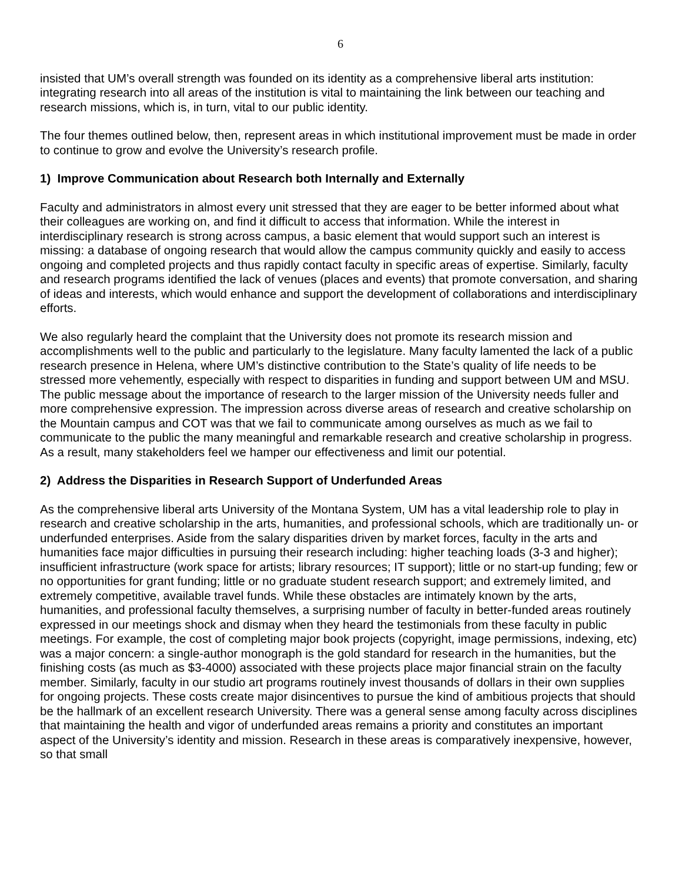6
insisted that UM’s overall strength was founded on its identity as a comprehensive liberal arts institution: integrating research into all areas of the institution is vital to maintaining the link between our teaching and research missions, which is, in turn, vital to our public identity.
The four themes outlined below, then, represent areas in which institutional improvement must be made in order to continue to grow and evolve the University’s research profile.
1) Improve Communication about Research both Internally and Externally
Faculty and administrators in almost every unit stressed that they are eager to be better informed about what their colleagues are working on, and find it difficult to access that information. While the interest in interdisciplinary research is strong across campus, a basic element that would support such an interest is missing: a database of ongoing research that would allow the campus community quickly and easily to access ongoing and completed projects and thus rapidly contact faculty in specific areas of expertise. Similarly, faculty and research programs identified the lack of venues (places and events) that promote conversation, and sharing of ideas and interests, which would enhance and support the development of collaborations and interdisciplinary efforts.
We also regularly heard the complaint that the University does not promote its research mission and accomplishments well to the public and particularly to the legislature. Many faculty lamented the lack of a public research presence in Helena, where UM’s distinctive contribution to the State’s quality of life needs to be stressed more vehemently, especially with respect to disparities in funding and support between UM and MSU. The public message about the importance of research to the larger mission of the University needs fuller and more comprehensive expression. The impression across diverse areas of research and creative scholarship on the Mountain campus and COT was that we fail to communicate among ourselves as much as we fail to communicate to the public the many meaningful and remarkable research and creative scholarship in progress. As a result, many stakeholders feel we hamper our effectiveness and limit our potential.
2) Address the Disparities in Research Support of Underfunded Areas
As the comprehensive liberal arts University of the Montana System, UM has a vital leadership role to play in research and creative scholarship in the arts, humanities, and professional schools, which are traditionally un- or underfunded enterprises. Aside from the salary disparities driven by market forces, faculty in the arts and humanities face major difficulties in pursuing their research including: higher teaching loads (3-3 and higher); insufficient infrastructure (work space for artists; library resources; IT support); little or no start-up funding; few or no opportunities for grant funding; little or no graduate student research support; and extremely limited, and extremely competitive, available travel funds. While these obstacles are intimately known by the arts, humanities, and professional faculty themselves, a surprising number of faculty in better-funded areas routinely expressed in our meetings shock and dismay when they heard the testimonials from these faculty in public meetings. For example, the cost of completing major book projects (copyright, image permissions, indexing, etc) was a major concern: a single-author monograph is the gold standard for research in the humanities, but the finishing costs (as much as $3-4000) associated with these projects place major financial strain on the faculty member. Similarly, faculty in our studio art programs routinely invest thousands of dollars in their own supplies for ongoing projects. These costs create major disincentives to pursue the kind of ambitious projects that should be the hallmark of an excellent research University. There was a general sense among faculty across disciplines that maintaining the health and vigor of underfunded areas remains a priority and constitutes an important aspect of the University’s identity and mission. Research in these areas is comparatively inexpensive, however, so that small